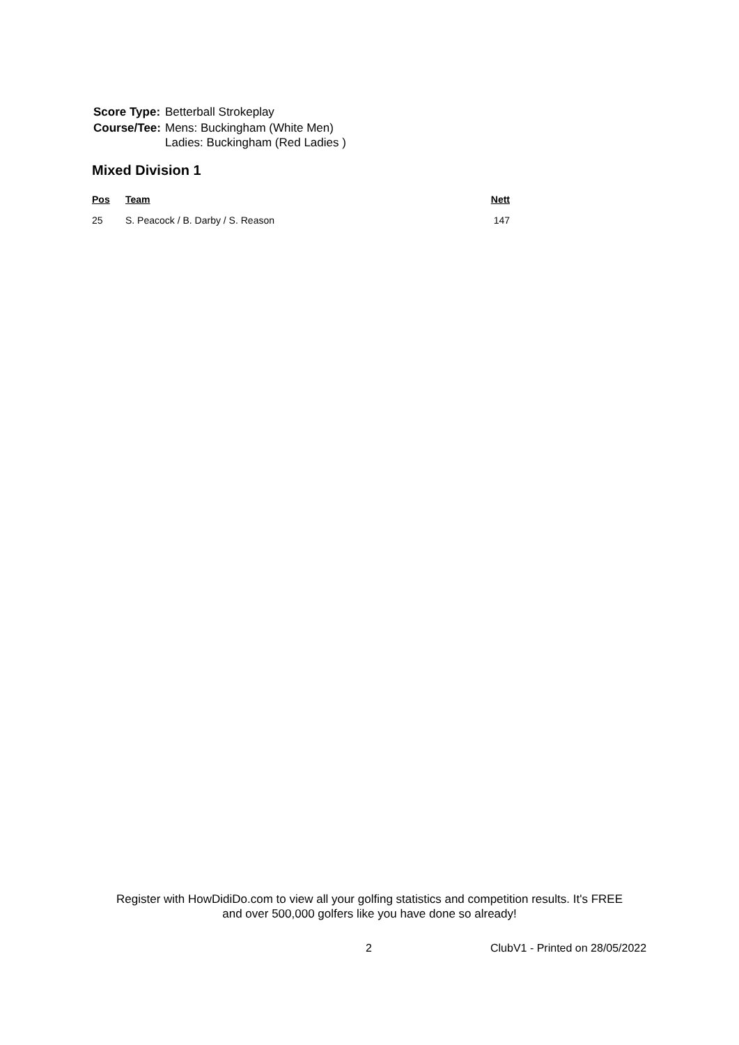| Score Type: | Betterball Strokeplay |
| Course/Tee: | Mens: Buckingham (White Men) Ladies: Buckingham (Red Ladies ) |
Mixed Division 1
| Pos | Team | Nett |
| --- | --- | --- |
| 25 | S. Peacock / B. Darby / S. Reason | 147 |
Register with HowDidiDo.com to view all your golfing statistics and competition results. It's FREE
and over 500,000 golfers like you have done so already!
2 ClubV1 - Printed on 28/05/2022